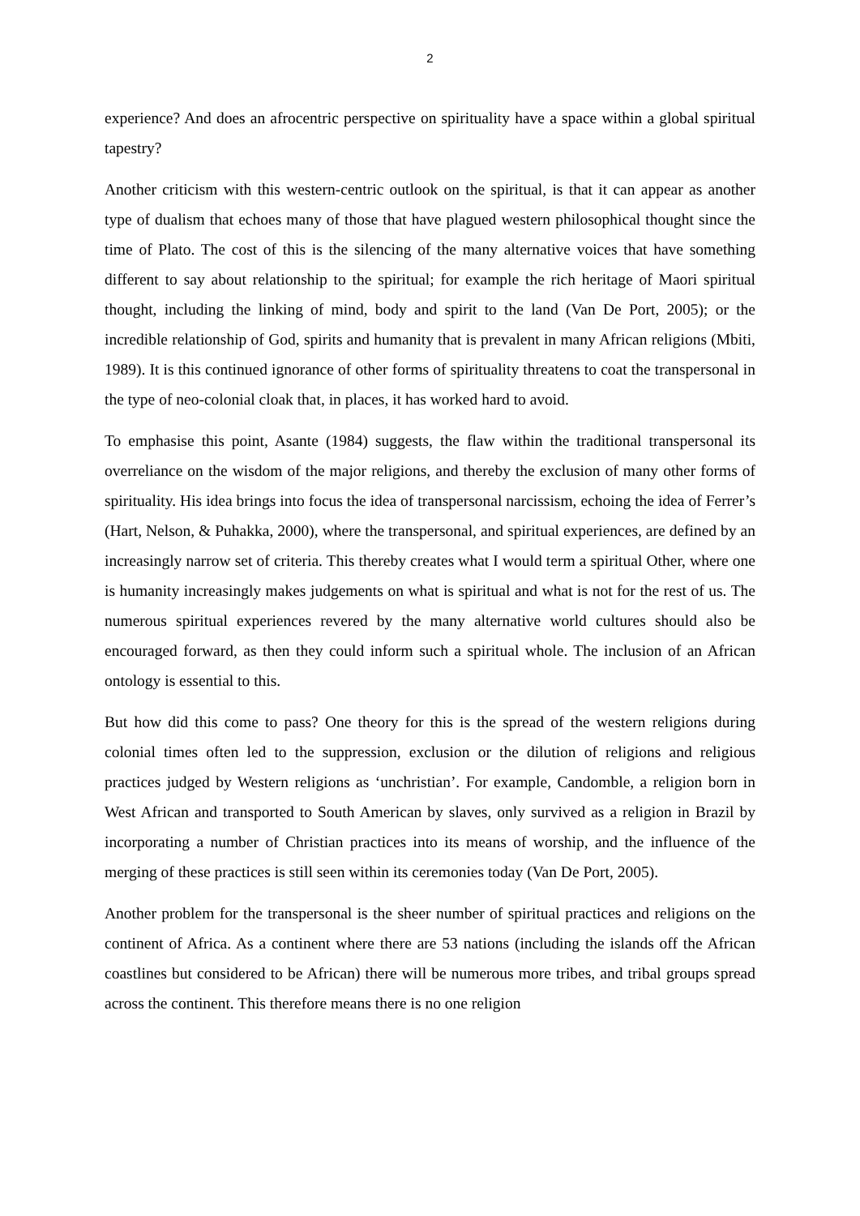2
experience? And does an afrocentric perspective on spirituality have a space within a global spiritual tapestry?
Another criticism with this western-centric outlook on the spiritual, is that it can appear as another type of dualism that echoes many of those that have plagued western philosophical thought since the time of Plato. The cost of this is the silencing of the many alternative voices that have something different to say about relationship to the spiritual; for example the rich heritage of Maori spiritual thought, including the linking of mind, body and spirit to the land (Van De Port, 2005); or the incredible relationship of God, spirits and humanity that is prevalent in many African religions (Mbiti, 1989). It is this continued ignorance of other forms of spirituality threatens to coat the transpersonal in the type of neo-colonial cloak that, in places, it has worked hard to avoid.
To emphasise this point, Asante (1984) suggests, the flaw within the traditional transpersonal its overreliance on the wisdom of the major religions, and thereby the exclusion of many other forms of spirituality. His idea brings into focus the idea of transpersonal narcissism, echoing the idea of Ferrer’s (Hart, Nelson, & Puhakka, 2000), where the transpersonal, and spiritual experiences, are defined by an increasingly narrow set of criteria. This thereby creates what I would term a spiritual Other, where one is humanity increasingly makes judgements on what is spiritual and what is not for the rest of us. The numerous spiritual experiences revered by the many alternative world cultures should also be encouraged forward, as then they could inform such a spiritual whole. The inclusion of an African ontology is essential to this.
But how did this come to pass? One theory for this is the spread of the western religions during colonial times often led to the suppression, exclusion or the dilution of religions and religious practices judged by Western religions as ‘unchristian’. For example, Candomble, a religion born in West African and transported to South American by slaves, only survived as a religion in Brazil by incorporating a number of Christian practices into its means of worship, and the influence of the merging of these practices is still seen within its ceremonies today (Van De Port, 2005).
Another problem for the transpersonal is the sheer number of spiritual practices and religions on the continent of Africa. As a continent where there are 53 nations (including the islands off the African coastlines but considered to be African) there will be numerous more tribes, and tribal groups spread across the continent. This therefore means there is no one religion